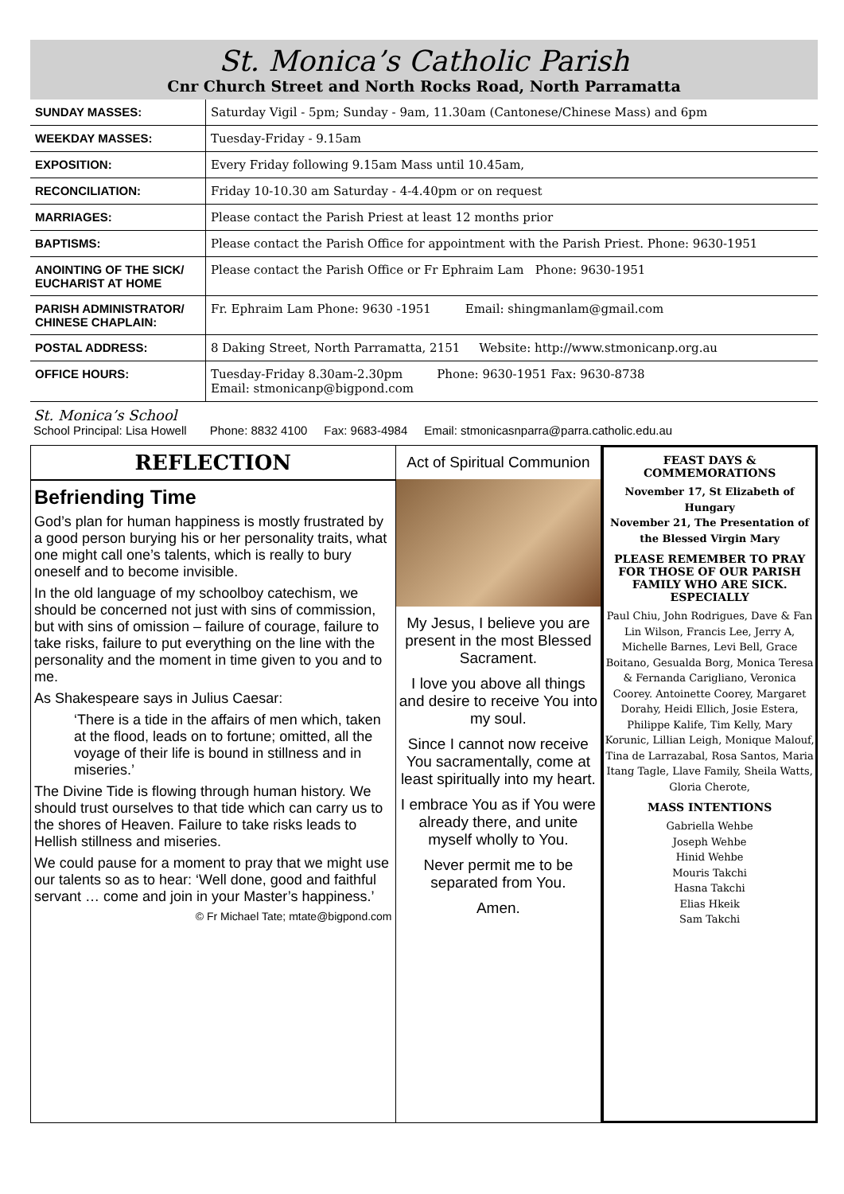St. Monica’s Catholic Parish
Cnr Church Street and North Rocks Road, North Parramatta
| SUNDAY MASSES: | Saturday Vigil - 5pm; Sunday - 9am, 11.30am (Cantonese/Chinese Mass) and 6pm |
| WEEKDAY MASSES: | Tuesday-Friday - 9.15am |
| EXPOSITION: | Every Friday following 9.15am Mass until 10.45am, |
| RECONCILIATION: | Friday 10-10.30 am Saturday - 4-4.40pm or on request |
| MARRIAGES: | Please contact the Parish Priest at least 12 months prior |
| BAPTISMS: | Please contact the Parish Office for appointment with the Parish Priest. Phone: 9630-1951 |
| ANOINTING OF THE SICK/ EUCHARIST AT HOME | Please contact the Parish Office or Fr Ephraim Lam Phone: 9630-1951 |
| PARISH ADMINISTRATOR/ CHINESE CHAPLAIN: | Fr. Ephraim Lam Phone: 9630 -1951 Email: shingmanlam@gmail.com |
| POSTAL ADDRESS: | 8 Daking Street, North Parramatta, 2151 Website: http://www.stmonicanp.org.au |
| OFFICE HOURS: | Tuesday-Friday 8.30am-2.30pm Phone: 9630-1951 Fax: 9630-8738 Email: stmonicanp@bigpond.com |
St. Monica’s School
School Principal: Lisa Howell Phone: 8832 4100 Fax: 9683-4984 Email: stmonicasnparra@parra.catholic.edu.au
REFLECTION
Befriending Time
God’s plan for human happiness is mostly frustrated by a good person burying his or her personality traits, what one might call one’s talents, which is really to bury oneself and to become invisible.
In the old language of my schoolboy catechism, we should be concerned not just with sins of commission, but with sins of omission – failure of courage, failure to take risks, failure to put everything on the line with the personality and the moment in time given to you and to me.
As Shakespeare says in Julius Caesar:
‘There is a tide in the affairs of men which, taken at the flood, leads on to fortune; omitted, all the voyage of their life is bound in stillness and in miseries.’
The Divine Tide is flowing through human history. We should trust ourselves to that tide which can carry us to the shores of Heaven. Failure to take risks leads to Hellish stillness and miseries.
We could pause for a moment to pray that we might use our talents so as to hear: ‘Well done, good and faithful servant … come and join in your Master’s happiness.’
© Fr Michael Tate; mtate@bigpond.com
Act of Spiritual Communion
My Jesus, I believe you are present in the most Blessed Sacrament.
I love you above all things and desire to receive You into my soul.
Since I cannot now receive You sacramentally, come at least spiritually into my heart.
I embrace You as if You were already there, and unite myself wholly to You.
Never permit me to be separated from You.
Amen.
FEAST DAYS & COMMEMORATIONS
November 17, St Elizabeth of Hungary
November 21, The Presentation of the Blessed Virgin Mary
PLEASE REMEMBER TO PRAY FOR THOSE OF OUR PARISH FAMILY WHO ARE SICK. ESPECIALLY
Paul Chiu, John Rodrigues, Dave & Fan Lin Wilson, Francis Lee, Jerry A, Michelle Barnes, Levi Bell, Grace Boitano, Gesualda Borg, Monica Teresa & Fernanda Carigliano, Veronica Coorey. Antoinette Coorey, Margaret Dorahy, Heidi Ellich, Josie Estera, Philippe Kalife, Tim Kelly, Mary Korunic, Lillian Leigh, Monique Malouf, Tina de Larrazabal, Rosa Santos, Maria Itang Tagle, Llave Family, Sheila Watts, Gloria Cherote,
MASS INTENTIONS
Gabriella Wehbe
Joseph Wehbe
Hinid Wehbe
Mouris Takchi
Hasna Takchi
Elias Hkeik
Sam Takchi